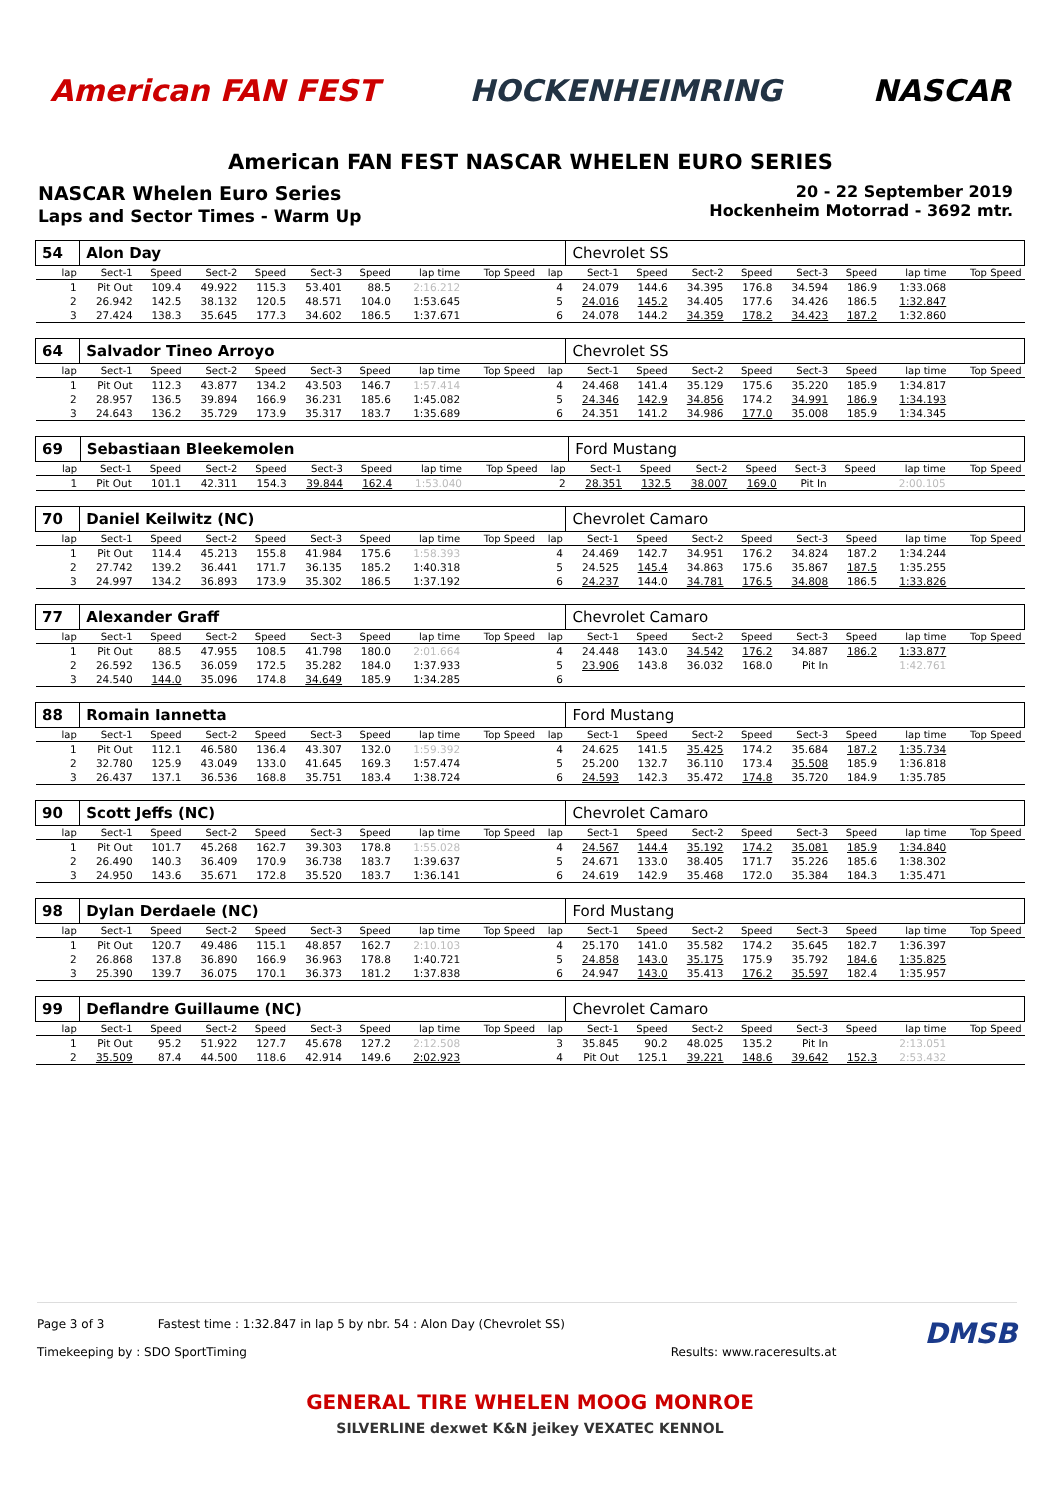American FAN FEST HOCKENHEIMRING NASCAR
American FAN FEST NASCAR WHELEN EURO SERIES
NASCAR Whelen Euro Series
Laps and Sector Times - Warm Up
20 - 22 September 2019
Hockenheim Motorrad - 3692 mtr.
| 54 | Alon Day | | | | | | | | | Chevrolet SS | | | | | | | |
| lap | Sect-1 | Speed | Sect-2 | Speed | Sect-3 | Speed | lap time | Top Speed | lap | Sect-1 | Speed | Sect-2 | Speed | Sect-3 | Speed | lap time | Top Speed |
| 1 | Pit Out | 109.4 | 49.922 | 115.3 | 53.401 | 88.5 | 2:16.212 | | 4 | 24.079 | 144.6 | 34.395 | 176.8 | 34.594 | 186.9 | 1:33.068 | |
| 2 | 26.942 | 142.5 | 38.132 | 120.5 | 48.571 | 104.0 | 1:53.645 | | 5 | 24.016 | 145.2 | 34.405 | 177.6 | 34.426 | 186.5 | 1:32.847 | |
| 3 | 27.424 | 138.3 | 35.645 | 177.3 | 34.602 | 186.5 | 1:37.671 | | 6 | 24.078 | 144.2 | 34.359 | 178.2 | 34.423 | 187.2 | 1:32.860 | |
| 64 | Salvador Tineo Arroyo | | | | | | | | | Chevrolet SS | | | | | | | |
| lap | Sect-1 | Speed | Sect-2 | Speed | Sect-3 | Speed | lap time | Top Speed | lap | Sect-1 | Speed | Sect-2 | Speed | Sect-3 | Speed | lap time | Top Speed |
| 1 | Pit Out | 112.3 | 43.877 | 134.2 | 43.503 | 146.7 | 1:57.414 | | 4 | 24.468 | 141.4 | 35.129 | 175.6 | 35.220 | 185.9 | 1:34.817 | |
| 2 | 28.957 | 136.5 | 39.894 | 166.9 | 36.231 | 185.6 | 1:45.082 | | 5 | 24.346 | 142.9 | 34.856 | 174.2 | 34.991 | 186.9 | 1:34.193 | |
| 3 | 24.643 | 136.2 | 35.729 | 173.9 | 35.317 | 183.7 | 1:35.689 | | 6 | 24.351 | 141.2 | 34.986 | 177.0 | 35.008 | 185.9 | 1:34.345 | |
| 69 | Sebastiaan Bleekemolen | | | | | | | | | Ford Mustang | | | | | | | |
| lap | Sect-1 | Speed | Sect-2 | Speed | Sect-3 | Speed | lap time | Top Speed | lap | Sect-1 | Speed | Sect-2 | Speed | Sect-3 | Speed | lap time | Top Speed |
| 1 | Pit Out | 101.1 | 42.311 | 154.3 | 39.844 | 162.4 | 1:53.040 | | 2 | 28.351 | 132.5 | 38.007 | 169.0 | Pit In | | 2:00.105 | |
| 70 | Daniel Keilwitz (NC) | | | | | | | | | Chevrolet Camaro | | | | | | | |
| lap | Sect-1 | Speed | Sect-2 | Speed | Sect-3 | Speed | lap time | Top Speed | lap | Sect-1 | Speed | Sect-2 | Speed | Sect-3 | Speed | lap time | Top Speed |
| 1 | Pit Out | 114.4 | 45.213 | 155.8 | 41.984 | 175.6 | 1:58.393 | | 4 | 24.469 | 142.7 | 34.951 | 176.2 | 34.824 | 187.2 | 1:34.244 | |
| 2 | 27.742 | 139.2 | 36.441 | 171.7 | 36.135 | 185.2 | 1:40.318 | | 5 | 24.525 | 145.4 | 34.863 | 175.6 | 35.867 | 187.5 | 1:35.255 | |
| 3 | 24.997 | 134.2 | 36.893 | 173.9 | 35.302 | 186.5 | 1:37.192 | | 6 | 24.237 | 144.0 | 34.781 | 176.5 | 34.808 | 186.5 | 1:33.826 | |
| 77 | Alexander Graff | | | | | | | | | Chevrolet Camaro | | | | | | | |
| lap | Sect-1 | Speed | Sect-2 | Speed | Sect-3 | Speed | lap time | Top Speed | lap | Sect-1 | Speed | Sect-2 | Speed | Sect-3 | Speed | lap time | Top Speed |
| 1 | Pit Out | 88.5 | 47.955 | 108.5 | 41.798 | 180.0 | 2:01.664 | | 4 | 24.448 | 143.0 | 34.542 | 176.2 | 34.887 | 186.2 | 1:33.877 | |
| 2 | 26.592 | 136.5 | 36.059 | 172.5 | 35.282 | 184.0 | 1:37.933 | | 5 | 23.906 | 143.8 | 36.032 | 168.0 | Pit In | | 1:42.761 | |
| 3 | 24.540 | 144.0 | 35.096 | 174.8 | 34.649 | 185.9 | 1:34.285 | | 6 | | | | | | | | |
| 88 | Romain Iannetta | | | | | | | | | Ford Mustang | | | | | | | |
| lap | Sect-1 | Speed | Sect-2 | Speed | Sect-3 | Speed | lap time | Top Speed | lap | Sect-1 | Speed | Sect-2 | Speed | Sect-3 | Speed | lap time | Top Speed |
| 1 | Pit Out | 112.1 | 46.580 | 136.4 | 43.307 | 132.0 | 1:59.392 | | 4 | 24.625 | 141.5 | 35.425 | 174.2 | 35.684 | 187.2 | 1:35.734 | |
| 2 | 32.780 | 125.9 | 43.049 | 133.0 | 41.645 | 169.3 | 1:57.474 | | 5 | 25.200 | 132.7 | 36.110 | 173.4 | 35.508 | 185.9 | 1:36.818 | |
| 3 | 26.437 | 137.1 | 36.536 | 168.8 | 35.751 | 183.4 | 1:38.724 | | 6 | 24.593 | 142.3 | 35.472 | 174.8 | 35.720 | 184.9 | 1:35.785 | |
| 90 | Scott Jeffs (NC) | | | | | | | | | Chevrolet Camaro | | | | | | | |
| lap | Sect-1 | Speed | Sect-2 | Speed | Sect-3 | Speed | lap time | Top Speed | lap | Sect-1 | Speed | Sect-2 | Speed | Sect-3 | Speed | lap time | Top Speed |
| 1 | Pit Out | 101.7 | 45.268 | 162.7 | 39.303 | 178.8 | 1:55.028 | | 4 | 24.567 | 144.4 | 35.192 | 174.2 | 35.081 | 185.9 | 1:34.840 | |
| 2 | 26.490 | 140.3 | 36.409 | 170.9 | 36.738 | 183.7 | 1:39.637 | | 5 | 24.671 | 133.0 | 38.405 | 171.7 | 35.226 | 185.6 | 1:38.302 | |
| 3 | 24.950 | 143.6 | 35.671 | 172.8 | 35.520 | 183.7 | 1:36.141 | | 6 | 24.619 | 142.9 | 35.468 | 172.0 | 35.384 | 184.3 | 1:35.471 | |
| 98 | Dylan Derdaele (NC) | | | | | | | | | Ford Mustang | | | | | | | |
| lap | Sect-1 | Speed | Sect-2 | Speed | Sect-3 | Speed | lap time | Top Speed | lap | Sect-1 | Speed | Sect-2 | Speed | Sect-3 | Speed | lap time | Top Speed |
| 1 | Pit Out | 120.7 | 49.486 | 115.1 | 48.857 | 162.7 | 2:10.103 | | 4 | 25.170 | 141.0 | 35.582 | 174.2 | 35.645 | 182.7 | 1:36.397 | |
| 2 | 26.868 | 137.8 | 36.890 | 166.9 | 36.963 | 178.8 | 1:40.721 | | 5 | 24.858 | 143.0 | 35.175 | 175.9 | 35.792 | 184.6 | 1:35.825 | |
| 3 | 25.390 | 139.7 | 36.075 | 170.1 | 36.373 | 181.2 | 1:37.838 | | 6 | 24.947 | 143.0 | 35.413 | 176.2 | 35.597 | 182.4 | 1:35.957 | |
| 99 | Deflandre Guillaume (NC) | | | | | | | | | Chevrolet Camaro | | | | | | | |
| lap | Sect-1 | Speed | Sect-2 | Speed | Sect-3 | Speed | lap time | Top Speed | lap | Sect-1 | Speed | Sect-2 | Speed | Sect-3 | Speed | lap time | Top Speed |
| 1 | Pit Out | 95.2 | 51.922 | 127.7 | 45.678 | 127.2 | 2:12.508 | | 3 | 35.845 | 90.2 | 48.025 | 135.2 | Pit In | | 2:13.051 | |
| 2 | 35.509 | 87.4 | 44.500 | 118.6 | 42.914 | 149.6 | 2:02.923 | | 4 | Pit Out | 125.1 | 39.221 | 148.6 | 39.642 | 152.3 | 2:53.432 | |
Page 3 of 3 Fastest time : 1:32.847 in lap 5 by nbr. 54 : Alon Day (Chevrolet SS) DMSB
Timekeeping by : SDO SportTiming Results: www.raceresults.at
GENERAL TIRE WHELEN MOOG MONROE
SILVERLINE dexwet K&N jeikey VEXATEC KENNOL